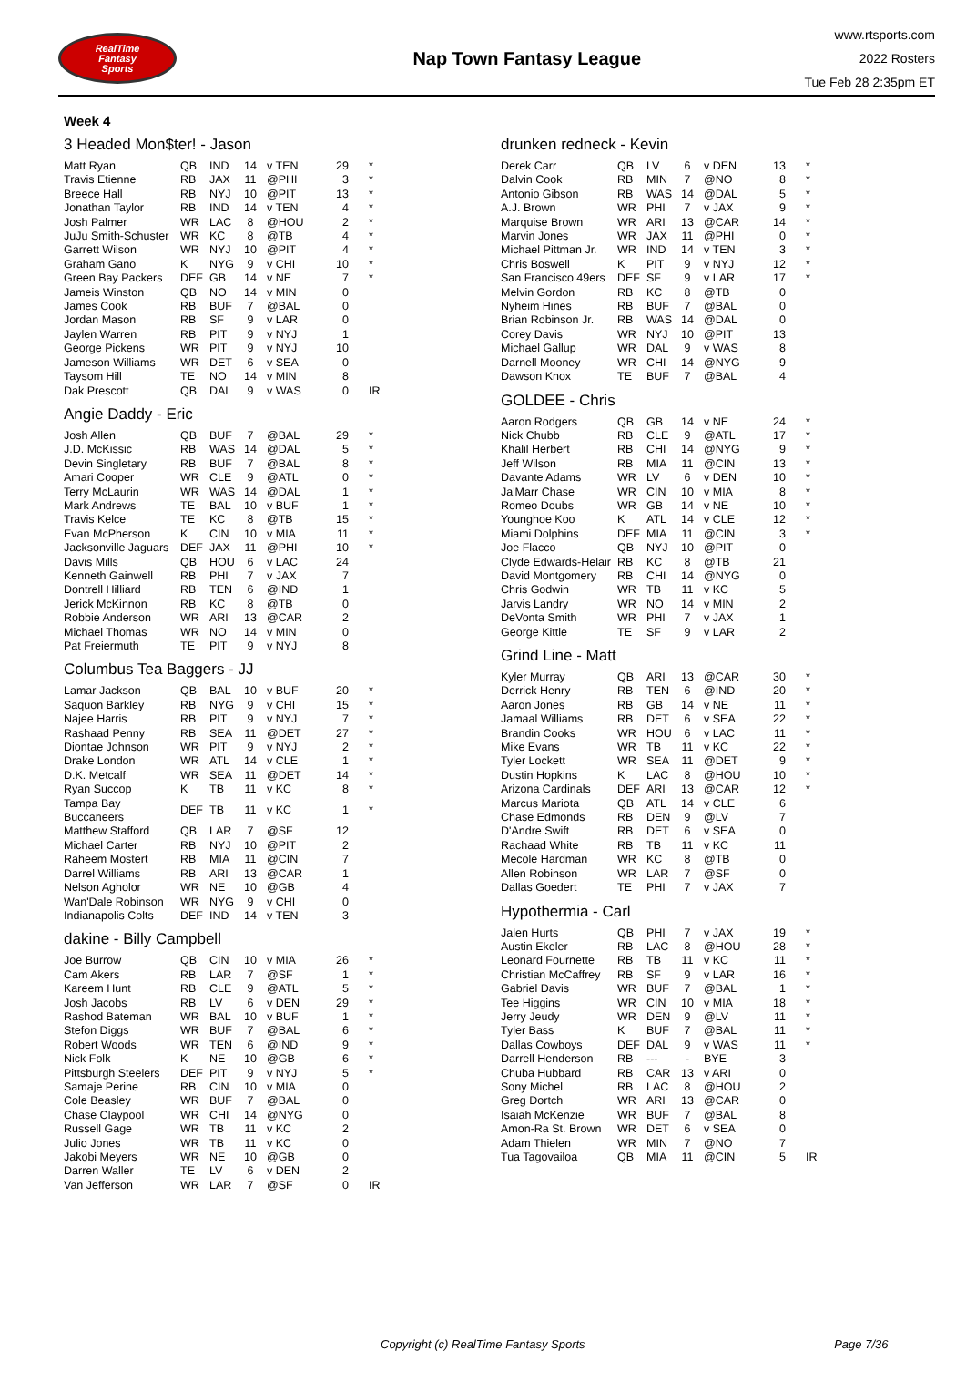RealTime
Fantasy
Sports
Nap Town Fantasy League
www.rtsports.com
2022 Rosters
Tue Feb 28 2:35pm ET
Week 4
3 Headed Mon$ter! - Jason
| Matt Ryan | QB | IND | 14 | v TEN | 29 | * |
| Travis Etienne | RB | JAX | 11 | @PHI | 3 | * |
| Breece Hall | RB | NYJ | 10 | @PIT | 13 | * |
| Jonathan Taylor | RB | IND | 14 | v TEN | 4 | * |
| Josh Palmer | WR | LAC | 8 | @HOU | 2 | * |
| JuJu Smith-Schuster | WR | KC | 8 | @TB | 4 | * |
| Garrett Wilson | WR | NYJ | 10 | @PIT | 4 | * |
| Graham Gano | K | NYG | 9 | v CHI | 10 | * |
| Green Bay Packers | DEF | GB | 14 | v NE | 7 | * |
| Jameis Winston | QB | NO | 14 | v MIN | 0 | |
| James Cook | RB | BUF | 7 | @BAL | 0 | |
| Jordan Mason | RB | SF | 9 | v LAR | 0 | |
| Jaylen Warren | RB | PIT | 9 | v NYJ | 1 | |
| George Pickens | WR | PIT | 9 | v NYJ | 10 | |
| Jameson Williams | WR | DET | 6 | v SEA | 0 | |
| Taysom Hill | TE | NO | 14 | v MIN | 8 | |
| Dak Prescott | QB | DAL | 9 | v WAS | 0 | IR |
Angie Daddy - Eric
| Josh Allen | QB | BUF | 7 | @BAL | 29 | * |
| J.D. McKissic | RB | WAS | 14 | @DAL | 5 | * |
| Devin Singletary | RB | BUF | 7 | @BAL | 8 | * |
| Amari Cooper | WR | CLE | 9 | @ATL | 0 | * |
| Terry McLaurin | WR | WAS | 14 | @DAL | 1 | * |
| Mark Andrews | TE | BAL | 10 | v BUF | 1 | * |
| Travis Kelce | TE | KC | 8 | @TB | 15 | * |
| Evan McPherson | K | CIN | 10 | v MIA | 11 | * |
| Jacksonville Jaguars | DEF | JAX | 11 | @PHI | 10 | * |
| Davis Mills | QB | HOU | 6 | v LAC | 24 | |
| Kenneth Gainwell | RB | PHI | 7 | v JAX | 7 | |
| Dontrell Hilliard | RB | TEN | 6 | @IND | 1 | |
| Jerick McKinnon | RB | KC | 8 | @TB | 0 | |
| Robbie Anderson | WR | ARI | 13 | @CAR | 2 | |
| Michael Thomas | WR | NO | 14 | v MIN | 0 | |
| Pat Freiermuth | TE | PIT | 9 | v NYJ | 8 | |
Columbus Tea Baggers - JJ
| Lamar Jackson | QB | BAL | 10 | v BUF | 20 | * |
| Saquon Barkley | RB | NYG | 9 | v CHI | 15 | * |
| Najee Harris | RB | PIT | 9 | v NYJ | 7 | * |
| Rashaad Penny | RB | SEA | 11 | @DET | 27 | * |
| Diontae Johnson | WR | PIT | 9 | v NYJ | 2 | * |
| Drake London | WR | ATL | 14 | v CLE | 1 | * |
| D.K. Metcalf | WR | SEA | 11 | @DET | 14 | * |
| Ryan Succop | K | TB | 11 | v KC | 8 | * |
| Tampa Bay Buccaneers | DEF | TB | 11 | v KC | 1 | * |
| Matthew Stafford | QB | LAR | 7 | @SF | 12 | |
| Michael Carter | RB | NYJ | 10 | @PIT | 2 | |
| Raheem Mostert | RB | MIA | 11 | @CIN | 7 | |
| Darrel Williams | RB | ARI | 13 | @CAR | 1 | |
| Nelson Agholor | WR | NE | 10 | @GB | 4 | |
| Wan'Dale Robinson | WR | NYG | 9 | v CHI | 0 | |
| Indianapolis Colts | DEF | IND | 14 | v TEN | 3 | |
dakine - Billy Campbell
| Joe Burrow | QB | CIN | 10 | v MIA | 26 | * |
| Cam Akers | RB | LAR | 7 | @SF | 1 | * |
| Kareem Hunt | RB | CLE | 9 | @ATL | 5 | * |
| Josh Jacobs | RB | LV | 6 | v DEN | 29 | * |
| Rashod Bateman | WR | BAL | 10 | v BUF | 1 | * |
| Stefon Diggs | WR | BUF | 7 | @BAL | 6 | * |
| Robert Woods | WR | TEN | 6 | @IND | 9 | * |
| Nick Folk | K | NE | 10 | @GB | 6 | * |
| Pittsburgh Steelers | DEF | PIT | 9 | v NYJ | 5 | * |
| Samaje Perine | RB | CIN | 10 | v MIA | 0 | |
| Cole Beasley | WR | BUF | 7 | @BAL | 0 | |
| Chase Claypool | WR | CHI | 14 | @NYG | 0 | |
| Russell Gage | WR | TB | 11 | v KC | 2 | |
| Julio Jones | WR | TB | 11 | v KC | 0 | |
| Jakobi Meyers | WR | NE | 10 | @GB | 0 | |
| Darren Waller | TE | LV | 6 | v DEN | 2 | |
| Van Jefferson | WR | LAR | 7 | @SF | 0 | IR |
drunken redneck - Kevin
| Derek Carr | QB | LV | 6 | v DEN | 13 | * |
| Dalvin Cook | RB | MIN | 7 | @NO | 8 | * |
| Antonio Gibson | RB | WAS | 14 | @DAL | 5 | * |
| A.J. Brown | WR | PHI | 7 | v JAX | 9 | * |
| Marquise Brown | WR | ARI | 13 | @CAR | 14 | * |
| Marvin Jones | WR | JAX | 11 | @PHI | 0 | * |
| Michael Pittman Jr. | WR | IND | 14 | v TEN | 3 | * |
| Chris Boswell | K | PIT | 9 | v NYJ | 12 | * |
| San Francisco 49ers | DEF | SF | 9 | v LAR | 17 | * |
| Melvin Gordon | RB | KC | 8 | @TB | 0 | |
| Nyheim Hines | RB | BUF | 7 | @BAL | 0 | |
| Brian Robinson Jr. | RB | WAS | 14 | @DAL | 0 | |
| Corey Davis | WR | NYJ | 10 | @PIT | 13 | |
| Michael Gallup | WR | DAL | 9 | v WAS | 8 | |
| Darnell Mooney | WR | CHI | 14 | @NYG | 9 | |
| Dawson Knox | TE | BUF | 7 | @BAL | 4 | |
GOLDEE - Chris
| Aaron Rodgers | QB | GB | 14 | v NE | 24 | * |
| Nick Chubb | RB | CLE | 9 | @ATL | 17 | * |
| Khalil Herbert | RB | CHI | 14 | @NYG | 9 | * |
| Jeff Wilson | RB | MIA | 11 | @CIN | 13 | * |
| Davante Adams | WR | LV | 6 | v DEN | 10 | * |
| Ja'Marr Chase | WR | CIN | 10 | v MIA | 8 | * |
| Romeo Doubs | WR | GB | 14 | v NE | 10 | * |
| Younghoe Koo | K | ATL | 14 | v CLE | 12 | * |
| Miami Dolphins | DEF | MIA | 11 | @CIN | 3 | * |
| Joe Flacco | QB | NYJ | 10 | @PIT | 0 | |
| Clyde Edwards-Helair | RB | KC | 8 | @TB | 21 | |
| David Montgomery | RB | CHI | 14 | @NYG | 0 | |
| Chris Godwin | WR | TB | 11 | v KC | 5 | |
| Jarvis Landry | WR | NO | 14 | v MIN | 2 | |
| DeVonta Smith | WR | PHI | 7 | v JAX | 1 | |
| George Kittle | TE | SF | 9 | v LAR | 2 | |
Grind Line - Matt
| Kyler Murray | QB | ARI | 13 | @CAR | 30 | * |
| Derrick Henry | RB | TEN | 6 | @IND | 20 | * |
| Aaron Jones | RB | GB | 14 | v NE | 11 | * |
| Jamaal Williams | RB | DET | 6 | v SEA | 22 | * |
| Brandin Cooks | WR | HOU | 6 | v LAC | 11 | * |
| Mike Evans | WR | TB | 11 | v KC | 22 | * |
| Tyler Lockett | WR | SEA | 11 | @DET | 9 | * |
| Dustin Hopkins | K | LAC | 8 | @HOU | 10 | * |
| Arizona Cardinals | DEF | ARI | 13 | @CAR | 12 | * |
| Marcus Mariota | QB | ATL | 14 | v CLE | 6 | |
| Chase Edmonds | RB | DEN | 9 | @LV | 7 | |
| D'Andre Swift | RB | DET | 6 | v SEA | 0 | |
| Rachaad White | RB | TB | 11 | v KC | 11 | |
| Mecole Hardman | WR | KC | 8 | @TB | 0 | |
| Allen Robinson | WR | LAR | 7 | @SF | 0 | |
| Dallas Goedert | TE | PHI | 7 | v JAX | 7 | |
Hypothermia - Carl
| Jalen Hurts | QB | PHI | 7 | v JAX | 19 | * |
| Austin Ekeler | RB | LAC | 8 | @HOU | 28 | * |
| Leonard Fournette | RB | TB | 11 | v KC | 11 | * |
| Christian McCaffrey | RB | SF | 9 | v LAR | 16 | * |
| Gabriel Davis | WR | BUF | 7 | @BAL | 1 | * |
| Tee Higgins | WR | CIN | 10 | v MIA | 18 | * |
| Jerry Jeudy | WR | DEN | 9 | @LV | 11 | * |
| Tyler Bass | K | BUF | 7 | @BAL | 11 | * |
| Dallas Cowboys | DEF | DAL | 9 | v WAS | 11 | * |
| Darrell Henderson | RB | --- | - | BYE | 3 | |
| Chuba Hubbard | RB | CAR | 13 | v ARI | 0 | |
| Sony Michel | RB | LAC | 8 | @HOU | 2 | |
| Greg Dortch | WR | ARI | 13 | @CAR | 0 | |
| Isaiah McKenzie | WR | BUF | 7 | @BAL | 8 | |
| Amon-Ra St. Brown | WR | DET | 6 | v SEA | 0 | |
| Adam Thielen | WR | MIN | 7 | @NO | 7 | |
| Tua Tagovailoa | QB | MIA | 11 | @CIN | 5 | IR |
Copyright (c) RealTime Fantasy Sports Page 7/36